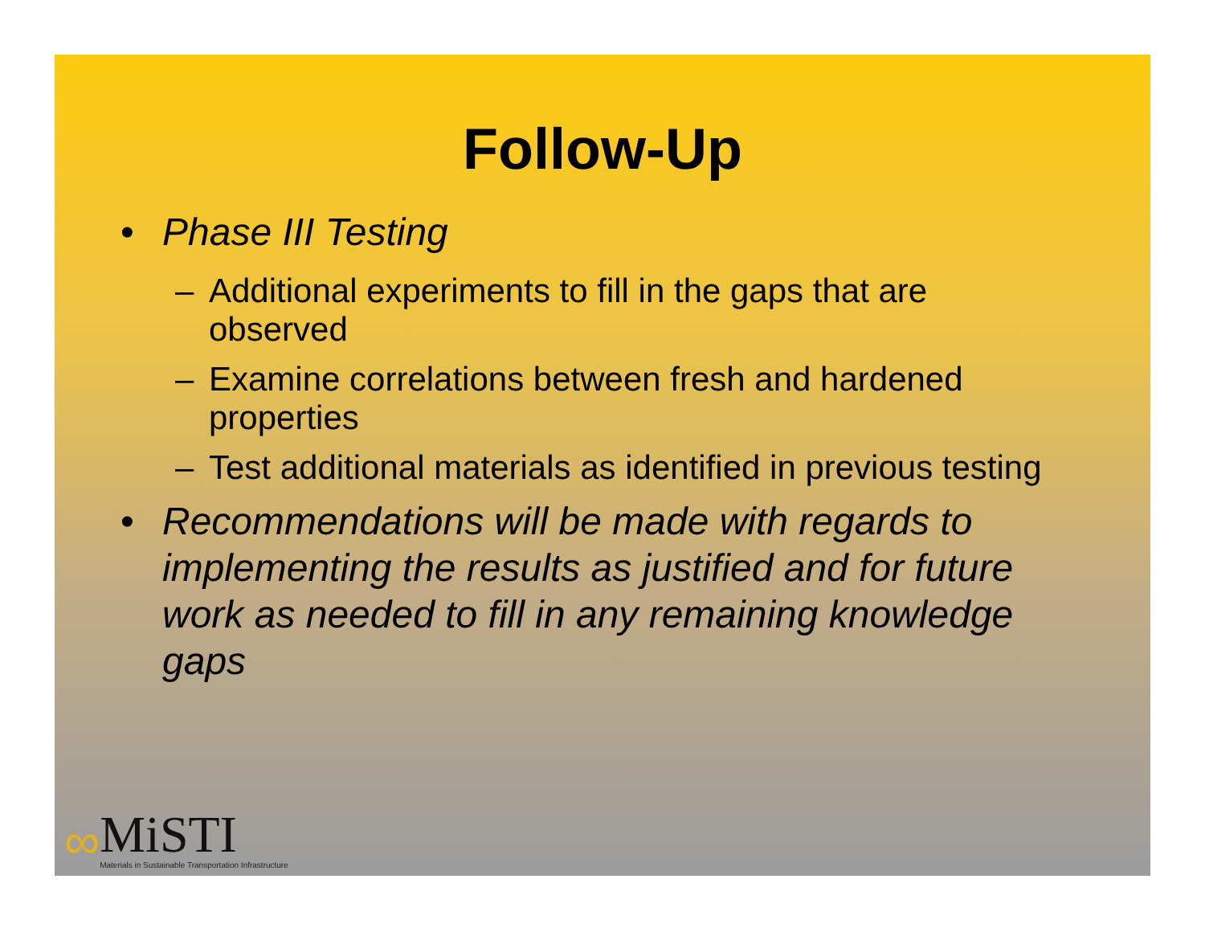Follow-Up
• Phase III Testing
– Additional experiments to fill in the gaps that are observed
– Examine correlations between fresh and hardened properties
– Test additional materials as identified in previous testing
• Recommendations will be made with regards to implementing the results as justified and for future work as needed to fill in any remaining knowledge gaps
∞
MiSTI
Materials in Sustainable Transportation Infrastructure